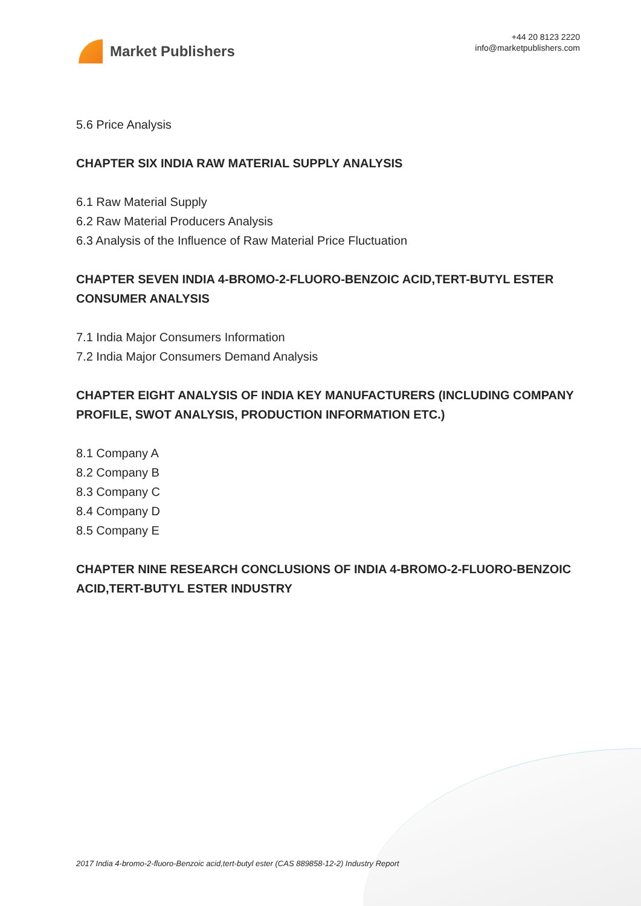Market Publishers
+44 20 8123 2220
info@marketpublishers.com
5.6 Price Analysis
CHAPTER SIX INDIA RAW MATERIAL SUPPLY ANALYSIS
6.1 Raw Material Supply
6.2 Raw Material Producers Analysis
6.3 Analysis of the Influence of Raw Material Price Fluctuation
CHAPTER SEVEN INDIA 4-BROMO-2-FLUORO-BENZOIC ACID,TERT-BUTYL ESTER CONSUMER ANALYSIS
7.1 India Major Consumers Information
7.2 India Major Consumers Demand Analysis
CHAPTER EIGHT ANALYSIS OF INDIA KEY MANUFACTURERS (INCLUDING COMPANY PROFILE, SWOT ANALYSIS, PRODUCTION INFORMATION ETC.)
8.1 Company A
8.2 Company B
8.3 Company C
8.4 Company D
8.5 Company E
CHAPTER NINE RESEARCH CONCLUSIONS OF INDIA 4-BROMO-2-FLUORO-BENZOIC ACID,TERT-BUTYL ESTER INDUSTRY
2017 India 4-bromo-2-fluoro-Benzoic acid,tert-butyl ester (CAS 889858-12-2) Industry Report